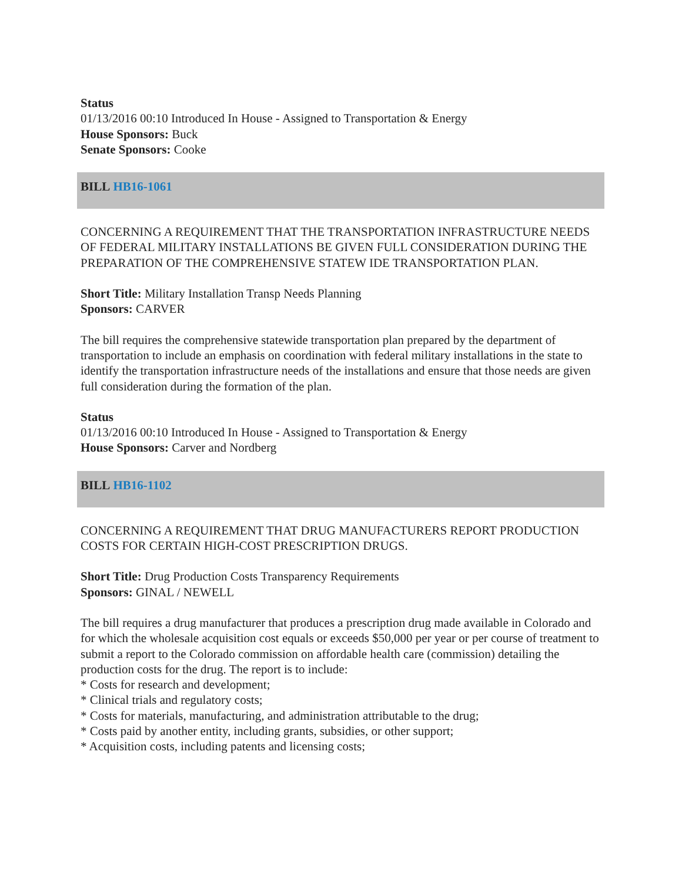Status
01/13/2016 00:10 Introduced In House - Assigned to Transportation & Energy
House Sponsors: Buck
Senate Sponsors: Cooke
BILL HB16-1061
CONCERNING A REQUIREMENT THAT THE TRANSPORTATION INFRASTRUCTURE NEEDS OF FEDERAL MILITARY INSTALLATIONS BE GIVEN FULL CONSIDERATION DURING THE PREPARATION OF THE COMPREHENSIVE STATEW IDE TRANSPORTATION PLAN.
Short Title: Military Installation Transp Needs Planning
Sponsors: CARVER
The bill requires the comprehensive statewide transportation plan prepared by the department of transportation to include an emphasis on coordination with federal military installations in the state to identify the transportation infrastructure needs of the installations and ensure that those needs are given full consideration during the formation of the plan.
Status
01/13/2016 00:10 Introduced In House - Assigned to Transportation & Energy
House Sponsors: Carver and Nordberg
BILL HB16-1102
CONCERNING A REQUIREMENT THAT DRUG MANUFACTURERS REPORT PRODUCTION COSTS FOR CERTAIN HIGH-COST PRESCRIPTION DRUGS.
Short Title: Drug Production Costs Transparency Requirements
Sponsors: GINAL / NEWELL
The bill requires a drug manufacturer that produces a prescription drug made available in Colorado and for which the wholesale acquisition cost equals or exceeds $50,000 per year or per course of treatment to submit a report to the Colorado commission on affordable health care (commission) detailing the production costs for the drug. The report is to include:
* Costs for research and development;
* Clinical trials and regulatory costs;
* Costs for materials, manufacturing, and administration attributable to the drug;
* Costs paid by another entity, including grants, subsidies, or other support;
* Acquisition costs, including patents and licensing costs;